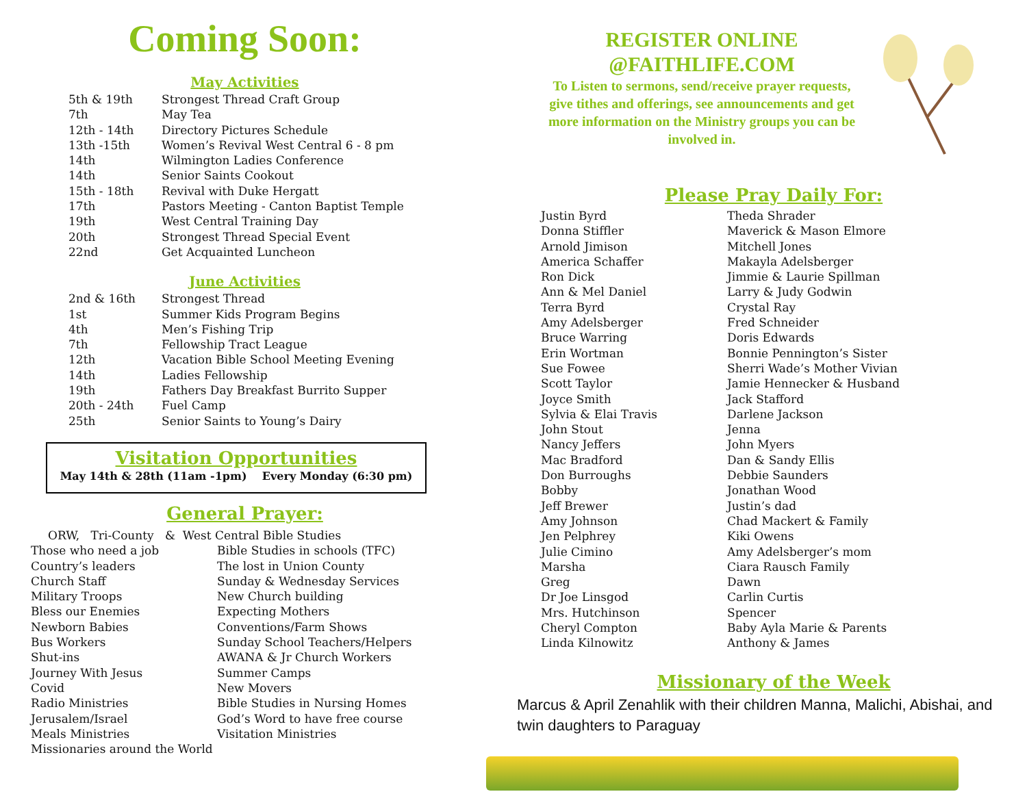Coming Soon:
May Activities
| 5th & 19th | Strongest Thread Craft Group |
| 7th | May Tea |
| 12th - 14th | Directory Pictures Schedule |
| 13th -15th | Women’s Revival West Central 6 - 8 pm |
| 14th | Wilmington Ladies Conference |
| 14th | Senior Saints Cookout |
| 15th - 18th | Revival with Duke Hergatt |
| 17th | Pastors Meeting - Canton Baptist Temple |
| 19th | West Central Training Day |
| 20th | Strongest Thread Special Event |
| 22nd | Get Acquainted Luncheon |
June Activities
| 2nd & 16th | Strongest Thread |
| 1st | Summer Kids Program Begins |
| 4th | Men’s Fishing Trip |
| 7th | Fellowship Tract League |
| 12th | Vacation Bible School Meeting Evening |
| 14th | Ladies Fellowship |
| 19th | Fathers Day Breakfast Burrito Supper |
| 20th - 24th | Fuel Camp |
| 25th | Senior Saints to Young’s Dairy |
Visitation Opportunities
May 14th & 28th (11am -1pm) Every Monday (6:30 pm)
General Prayer:
ORW, Tri-County & West Central Bible Studies
Those who need a job
Bible Studies in schools (TFC)
Country’s leaders
The lost in Union County
Church Staff
Sunday & Wednesday Services
Military Troops
New Church building
Bless our Enemies
Expecting Mothers
Newborn Babies
Conventions/Farm Shows
Bus Workers
Sunday School Teachers/Helpers
Shut-ins
AWANA & Jr Church Workers
Journey With Jesus
Summer Camps
Covid
New Movers
Radio Ministries
Bible Studies in Nursing Homes
Jerusalem/Israel
God’s Word to have free course
Meals Ministries
Visitation Ministries
Missionaries around the World
REGISTER ONLINE
@FAITHLIFE.COM
To Listen to sermons, send/receive prayer requests, give tithes and offerings, see announcements and get more information on the Ministry groups you can be involved in.
Please Pray Daily For:
Justin Byrd
Theda Shrader
Donna Stiffler
Maverick & Mason Elmore
Arnold Jimison
Mitchell Jones
America Schaffer
Makayla Adelsberger
Ron Dick
Jimmie & Laurie Spillman
Ann & Mel Daniel
Larry & Judy Godwin
Terra Byrd
Crystal Ray
Amy Adelsberger
Fred Schneider
Bruce Warring
Doris Edwards
Erin Wortman
Bonnie Pennington’s Sister
Sue Fowee
Sherri Wade’s Mother Vivian
Scott Taylor
Jamie Hennecker & Husband
Joyce Smith
Jack Stafford
Sylvia & Elai Travis
Darlene Jackson
John Stout
Jenna
Nancy Jeffers
John Myers
Mac Bradford
Dan & Sandy Ellis
Don Burroughs
Debbie Saunders
Bobby
Jonathan Wood
Jeff Brewer
Justin’s dad
Amy Johnson
Chad Mackert & Family
Jen Pelphrey
Kiki Owens
Julie Cimino
Amy Adelsberger’s mom
Marsha
Ciara Rausch Family
Greg
Dawn
Dr Joe Linsgod
Carlin Curtis
Mrs. Hutchinson
Spencer
Cheryl Compton
Baby Ayla Marie & Parents
Linda Kilnowitz
Anthony & James
Missionary of the Week
Marcus & April Zenahlik with their children Manna, Malichi, Abishai, and twin daughters to Paraguay